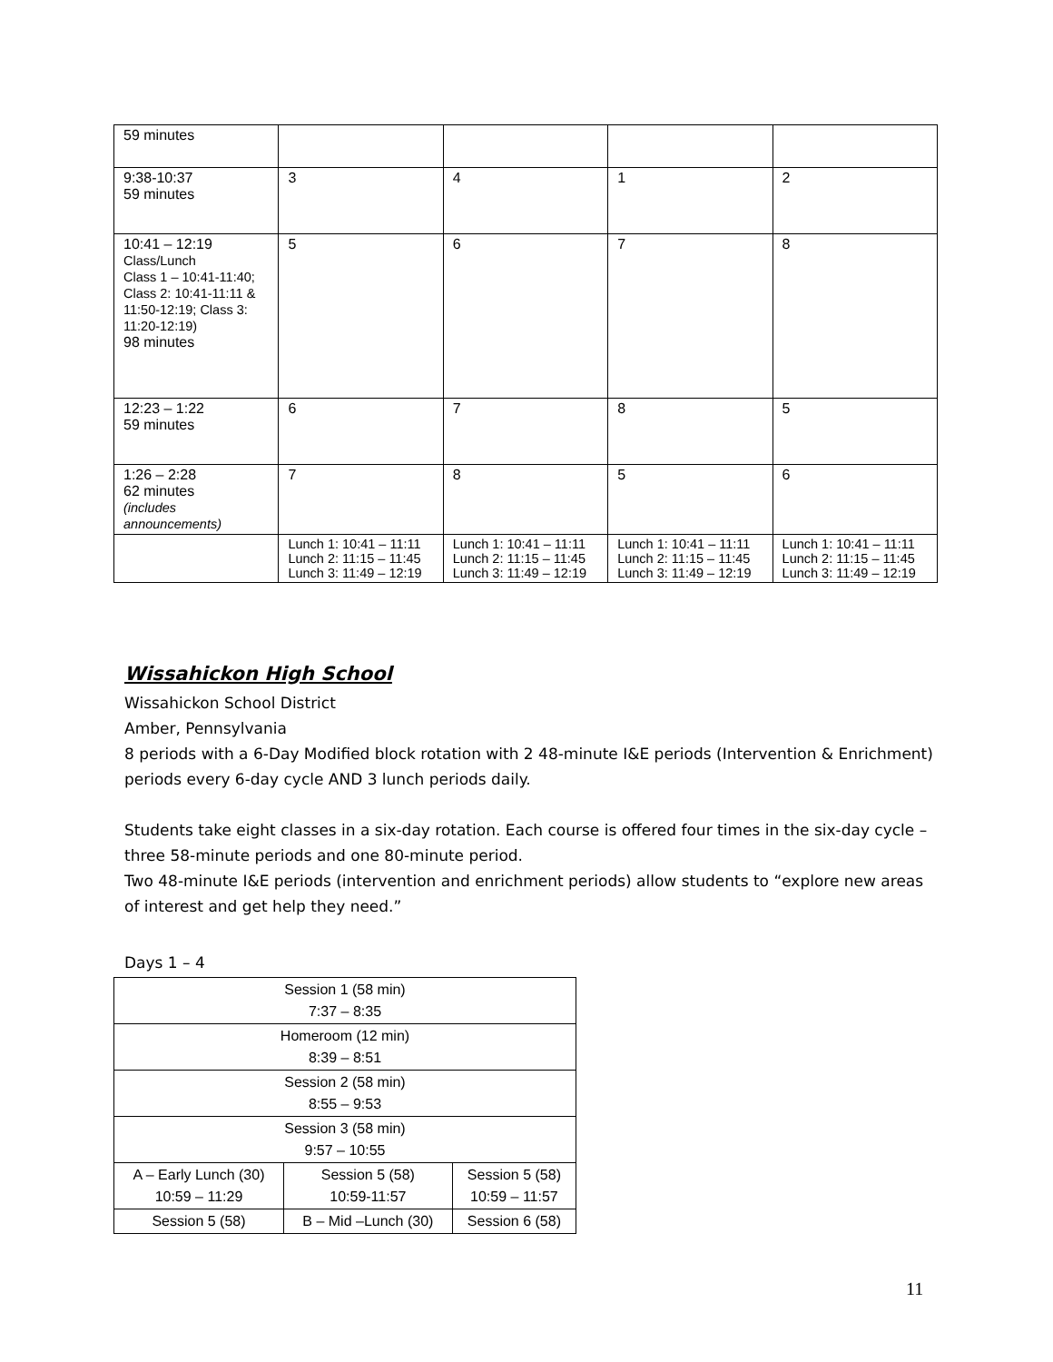| 59 minutes | | | | |
| 9:38-10:37 59 minutes | 3 | 4 | 1 | 2 |
| 10:41 – 12:19 Class/Lunch Class 1 – 10:41-11:40; Class 2: 10:41-11:11 & 11:50-12:19; Class 3: 11:20-12:19) 98 minutes | 5 | 6 | 7 | 8 |
| 12:23 – 1:22 59 minutes | 6 | 7 | 8 | 5 |
| 1:26 – 2:28 62 minutes (includes announcements) | 7 | 8 | 5 | 6 |
| | Lunch 1: 10:41 – 11:11 Lunch 2: 11:15 – 11:45 Lunch 3: 11:49 – 12:19 | Lunch 1: 10:41 – 11:11 Lunch 2: 11:15 – 11:45 Lunch 3: 11:49 – 12:19 | Lunch 1: 10:41 – 11:11 Lunch 2: 11:15 – 11:45 Lunch 3: 11:49 – 12:19 | Lunch 1: 10:41 – 11:11 Lunch 2: 11:15 – 11:45 Lunch 3: 11:49 – 12:19 |
Wissahickon High School
Wissahickon School District
Amber, Pennsylvania
8 periods with a 6-Day Modified block rotation with 2 48-minute I&E periods (Intervention & Enrichment) periods every 6-day cycle AND 3 lunch periods daily.
Students take eight classes in a six-day rotation. Each course is offered four times in the six-day cycle – three 58-minute periods and one 80-minute period.
Two 48-minute I&E periods (intervention and enrichment periods) allow students to “explore new areas of interest and get help they need.”
Days 1 – 4
| Session 1 (58 min) 7:37 – 8:35 | | |
| Homeroom (12 min) 8:39 – 8:51 | | |
| Session 2 (58 min) 8:55 – 9:53 | | |
| Session 3 (58 min) 9:57 – 10:55 | | |
| A – Early Lunch (30) 10:59 – 11:29 | Session 5 (58) 10:59-11:57 | Session 5 (58) 10:59 – 11:57 |
| Session 5 (58) | B – Mid –Lunch (30) | Session 6 (58) |
11